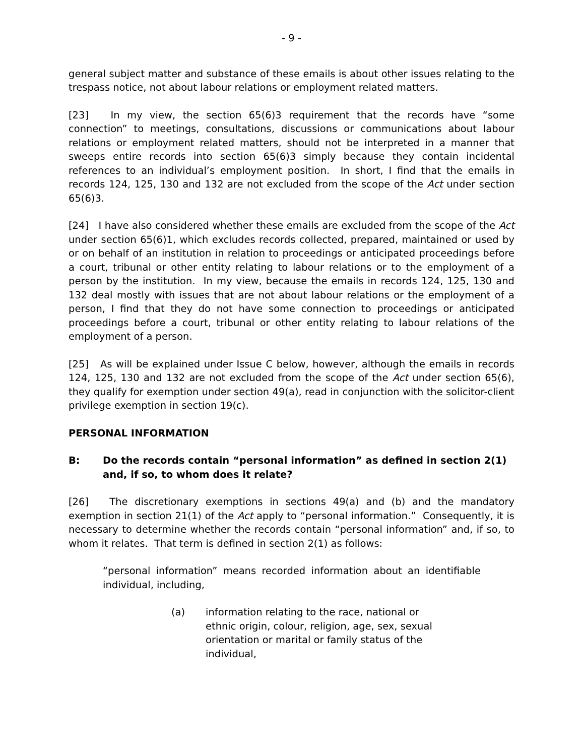- 9 -
general subject matter and substance of these emails is about other issues relating to the trespass notice, not about labour relations or employment related matters.
[23] In my view, the section 65(6)3 requirement that the records have “some connection” to meetings, consultations, discussions or communications about labour relations or employment related matters, should not be interpreted in a manner that sweeps entire records into section 65(6)3 simply because they contain incidental references to an individual’s employment position. In short, I find that the emails in records 124, 125, 130 and 132 are not excluded from the scope of the Act under section 65(6)3.
[24] I have also considered whether these emails are excluded from the scope of the Act under section 65(6)1, which excludes records collected, prepared, maintained or used by or on behalf of an institution in relation to proceedings or anticipated proceedings before a court, tribunal or other entity relating to labour relations or to the employment of a person by the institution. In my view, because the emails in records 124, 125, 130 and 132 deal mostly with issues that are not about labour relations or the employment of a person, I find that they do not have some connection to proceedings or anticipated proceedings before a court, tribunal or other entity relating to labour relations of the employment of a person.
[25] As will be explained under Issue C below, however, although the emails in records 124, 125, 130 and 132 are not excluded from the scope of the Act under section 65(6), they qualify for exemption under section 49(a), read in conjunction with the solicitor-client privilege exemption in section 19(c).
PERSONAL INFORMATION
B: Do the records contain “personal information” as defined in section 2(1) and, if so, to whom does it relate?
[26] The discretionary exemptions in sections 49(a) and (b) and the mandatory exemption in section 21(1) of the Act apply to “personal information.” Consequently, it is necessary to determine whether the records contain “personal information” and, if so, to whom it relates. That term is defined in section 2(1) as follows:
“personal information” means recorded information about an identifiable individual, including,
(a) information relating to the race, national or ethnic origin, colour, religion, age, sex, sexual orientation or marital or family status of the individual,